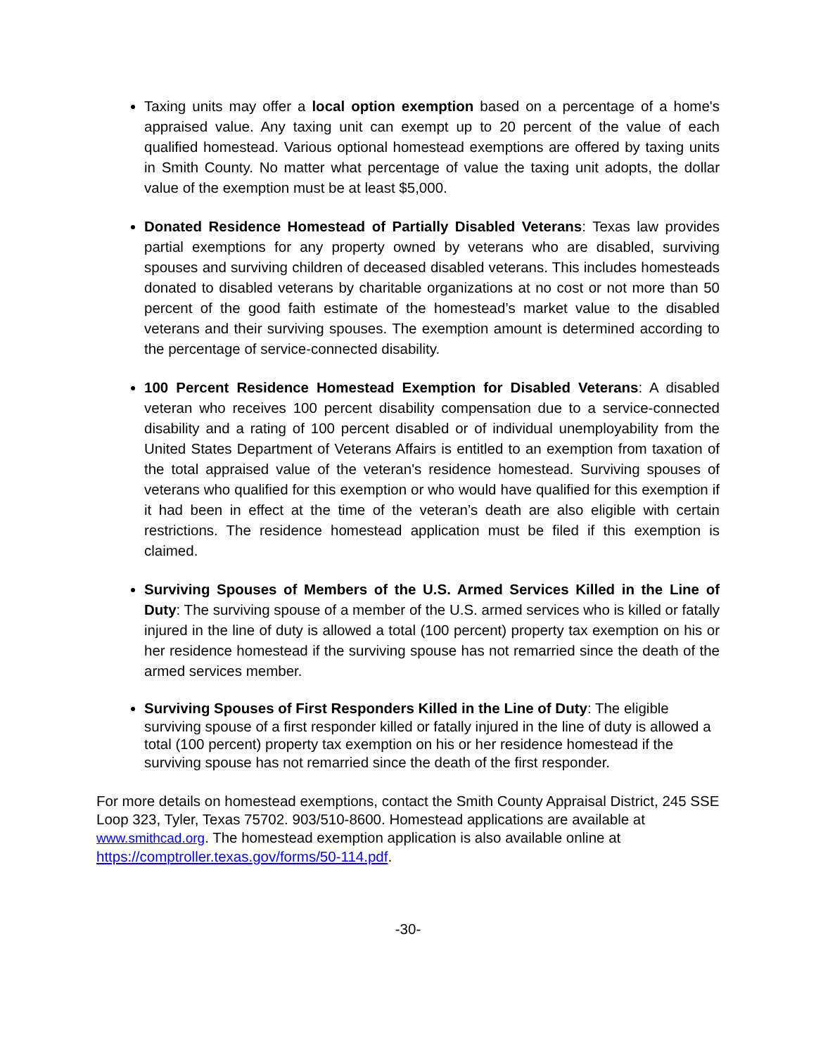Taxing units may offer a local option exemption based on a percentage of a home's appraised value. Any taxing unit can exempt up to 20 percent of the value of each qualified homestead. Various optional homestead exemptions are offered by taxing units in Smith County. No matter what percentage of value the taxing unit adopts, the dollar value of the exemption must be at least $5,000.
Donated Residence Homestead of Partially Disabled Veterans: Texas law provides partial exemptions for any property owned by veterans who are disabled, surviving spouses and surviving children of deceased disabled veterans. This includes homesteads donated to disabled veterans by charitable organizations at no cost or not more than 50 percent of the good faith estimate of the homestead’s market value to the disabled veterans and their surviving spouses. The exemption amount is determined according to the percentage of service-connected disability.
100 Percent Residence Homestead Exemption for Disabled Veterans: A disabled veteran who receives 100 percent disability compensation due to a service-connected disability and a rating of 100 percent disabled or of individual unemployability from the United States Department of Veterans Affairs is entitled to an exemption from taxation of the total appraised value of the veteran's residence homestead. Surviving spouses of veterans who qualified for this exemption or who would have qualified for this exemption if it had been in effect at the time of the veteran’s death are also eligible with certain restrictions. The residence homestead application must be filed if this exemption is claimed.
Surviving Spouses of Members of the U.S. Armed Services Killed in the Line of Duty: The surviving spouse of a member of the U.S. armed services who is killed or fatally injured in the line of duty is allowed a total (100 percent) property tax exemption on his or her residence homestead if the surviving spouse has not remarried since the death of the armed services member.
Surviving Spouses of First Responders Killed in the Line of Duty: The eligible surviving spouse of a first responder killed or fatally injured in the line of duty is allowed a total (100 percent) property tax exemption on his or her residence homestead if the surviving spouse has not remarried since the death of the first responder.
For more details on homestead exemptions, contact the Smith County Appraisal District, 245 SSE Loop 323, Tyler, Texas 75702. 903/510-8600. Homestead applications are available at www.smithcad.org. The homestead exemption application is also available online at https://comptroller.texas.gov/forms/50-114.pdf.
-30-